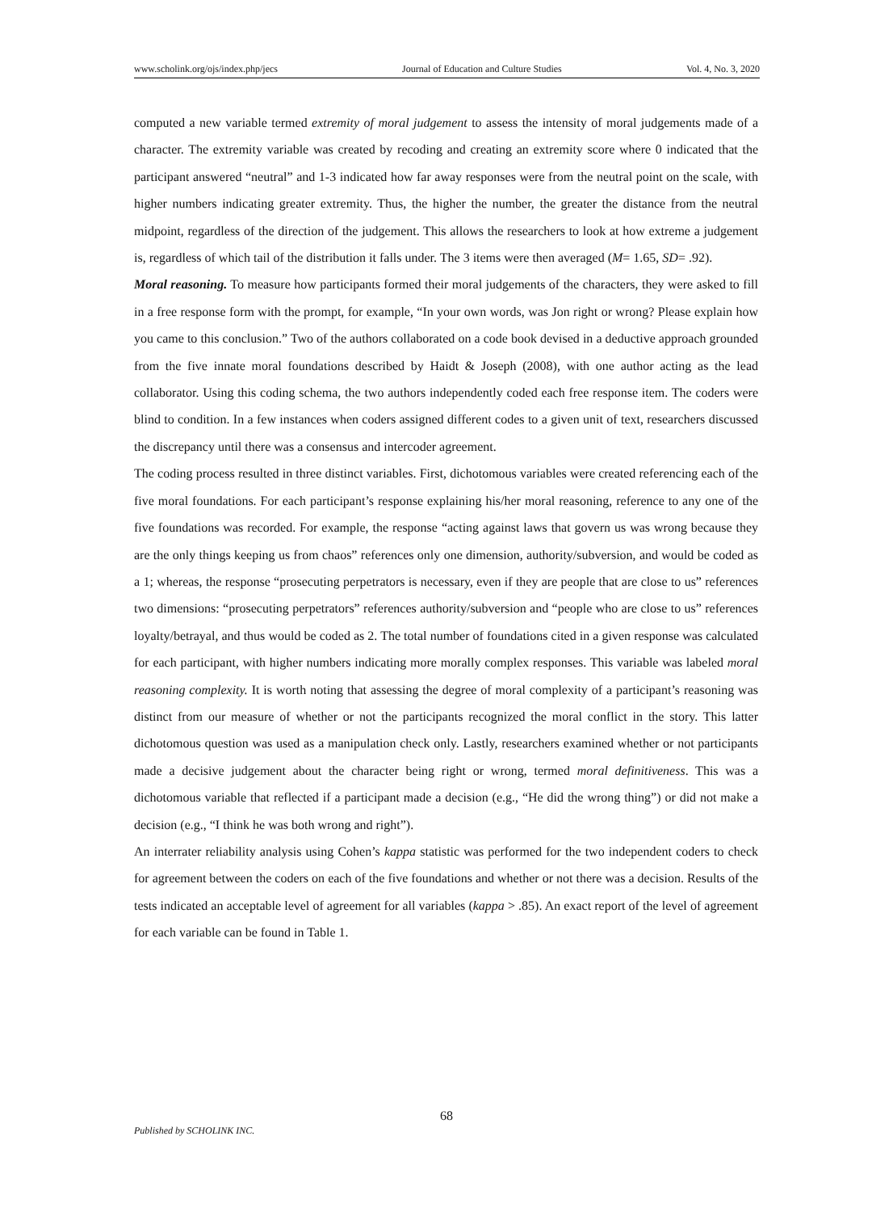www.scholink.org/ojs/index.php/jecs Journal of Education and Culture Studies Vol. 4, No. 3, 2020
computed a new variable termed extremity of moral judgement to assess the intensity of moral judgements made of a character. The extremity variable was created by recoding and creating an extremity score where 0 indicated that the participant answered “neutral” and 1-3 indicated how far away responses were from the neutral point on the scale, with higher numbers indicating greater extremity. Thus, the higher the number, the greater the distance from the neutral midpoint, regardless of the direction of the judgement. This allows the researchers to look at how extreme a judgement is, regardless of which tail of the distribution it falls under. The 3 items were then averaged (M= 1.65, SD= .92).
Moral reasoning. To measure how participants formed their moral judgements of the characters, they were asked to fill in a free response form with the prompt, for example, “In your own words, was Jon right or wrong? Please explain how you came to this conclusion.” Two of the authors collaborated on a code book devised in a deductive approach grounded from the five innate moral foundations described by Haidt & Joseph (2008), with one author acting as the lead collaborator. Using this coding schema, the two authors independently coded each free response item. The coders were blind to condition. In a few instances when coders assigned different codes to a given unit of text, researchers discussed the discrepancy until there was a consensus and intercoder agreement.
The coding process resulted in three distinct variables. First, dichotomous variables were created referencing each of the five moral foundations. For each participant’s response explaining his/her moral reasoning, reference to any one of the five foundations was recorded. For example, the response “acting against laws that govern us was wrong because they are the only things keeping us from chaos” references only one dimension, authority/subversion, and would be coded as a 1; whereas, the response “prosecuting perpetrators is necessary, even if they are people that are close to us” references two dimensions: “prosecuting perpetrators” references authority/subversion and “people who are close to us” references loyalty/betrayal, and thus would be coded as 2. The total number of foundations cited in a given response was calculated for each participant, with higher numbers indicating more morally complex responses. This variable was labeled moral reasoning complexity. It is worth noting that assessing the degree of moral complexity of a participant’s reasoning was distinct from our measure of whether or not the participants recognized the moral conflict in the story. This latter dichotomous question was used as a manipulation check only. Lastly, researchers examined whether or not participants made a decisive judgement about the character being right or wrong, termed moral definitiveness. This was a dichotomous variable that reflected if a participant made a decision (e.g., “He did the wrong thing”) or did not make a decision (e.g., “I think he was both wrong and right”).
An interrater reliability analysis using Cohen’s kappa statistic was performed for the two independent coders to check for agreement between the coders on each of the five foundations and whether or not there was a decision. Results of the tests indicated an acceptable level of agreement for all variables (kappa > .85). An exact report of the level of agreement for each variable can be found in Table 1.
68
Published by SCHOLINK INC.